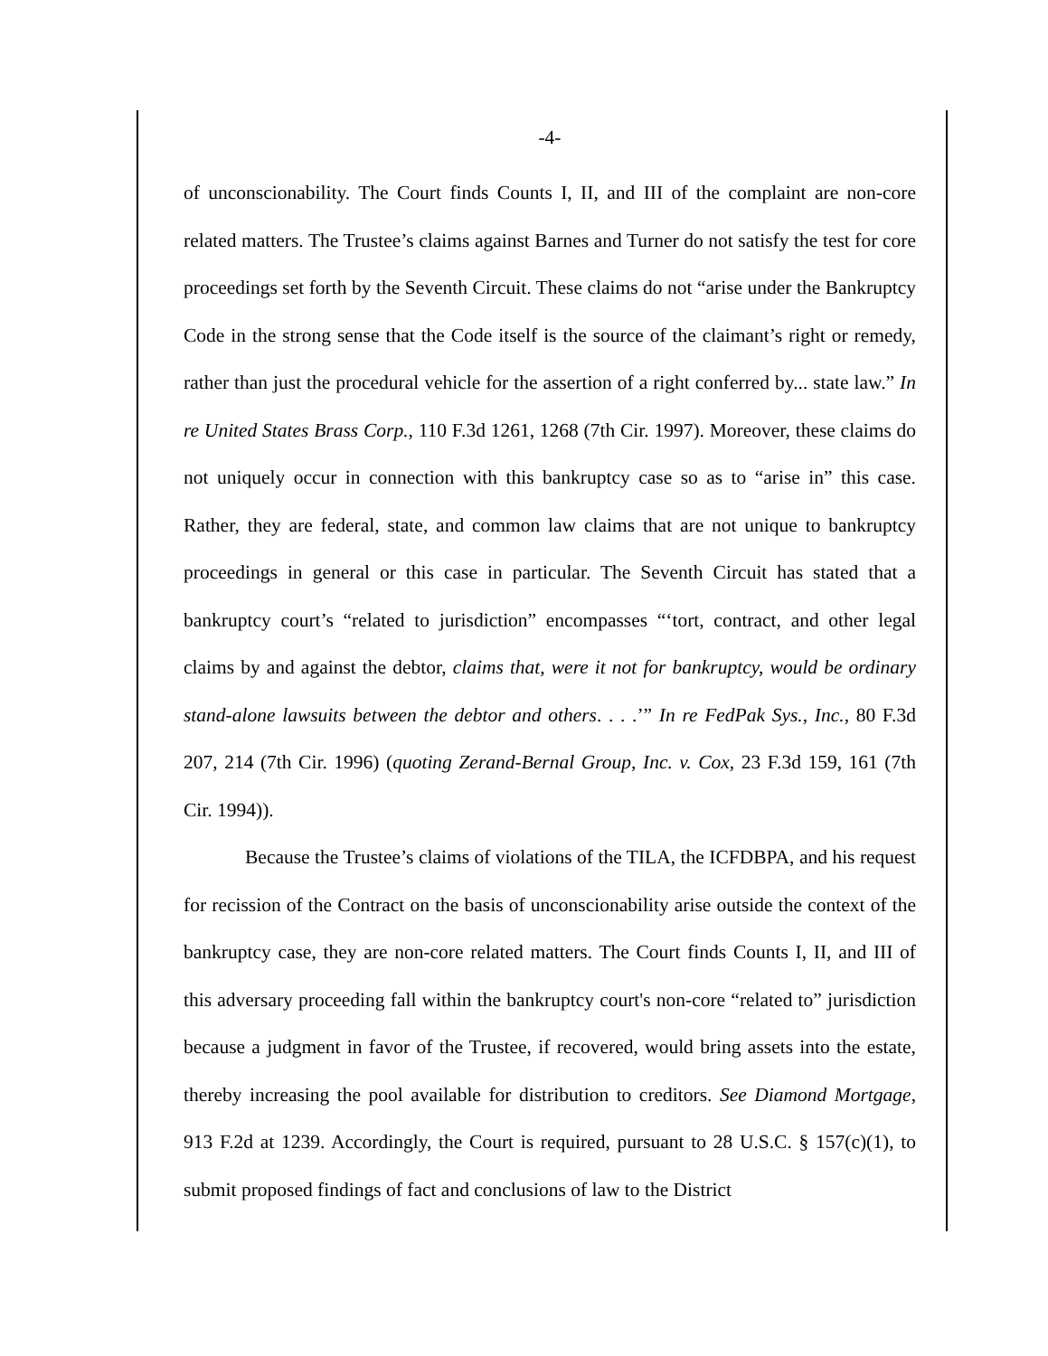-4-
of unconscionability. The Court finds Counts I, II, and III of the complaint are non-core related matters. The Trustee’s claims against Barnes and Turner do not satisfy the test for core proceedings set forth by the Seventh Circuit. These claims do not “arise under the Bankruptcy Code in the strong sense that the Code itself is the source of the claimant’s right or remedy, rather than just the procedural vehicle for the assertion of a right conferred by... state law.” In re United States Brass Corp., 110 F.3d 1261, 1268 (7th Cir. 1997). Moreover, these claims do not uniquely occur in connection with this bankruptcy case so as to “arise in” this case. Rather, they are federal, state, and common law claims that are not unique to bankruptcy proceedings in general or this case in particular. The Seventh Circuit has stated that a bankruptcy court’s “related to jurisdiction” encompasses “‘tort, contract, and other legal claims by and against the debtor, claims that, were it not for bankruptcy, would be ordinary stand-alone lawsuits between the debtor and others. . . .’” In re FedPak Sys., Inc., 80 F.3d 207, 214 (7th Cir. 1996) (quoting Zerand-Bernal Group, Inc. v. Cox, 23 F.3d 159, 161 (7th Cir. 1994)).
Because the Trustee’s claims of violations of the TILA, the ICFDBPA, and his request for recission of the Contract on the basis of unconscionability arise outside the context of the bankruptcy case, they are non-core related matters. The Court finds Counts I, II, and III of this adversary proceeding fall within the bankruptcy court's non-core “related to” jurisdiction because a judgment in favor of the Trustee, if recovered, would bring assets into the estate, thereby increasing the pool available for distribution to creditors. See Diamond Mortgage, 913 F.2d at 1239. Accordingly, the Court is required, pursuant to 28 U.S.C. § 157(c)(1), to submit proposed findings of fact and conclusions of law to the District